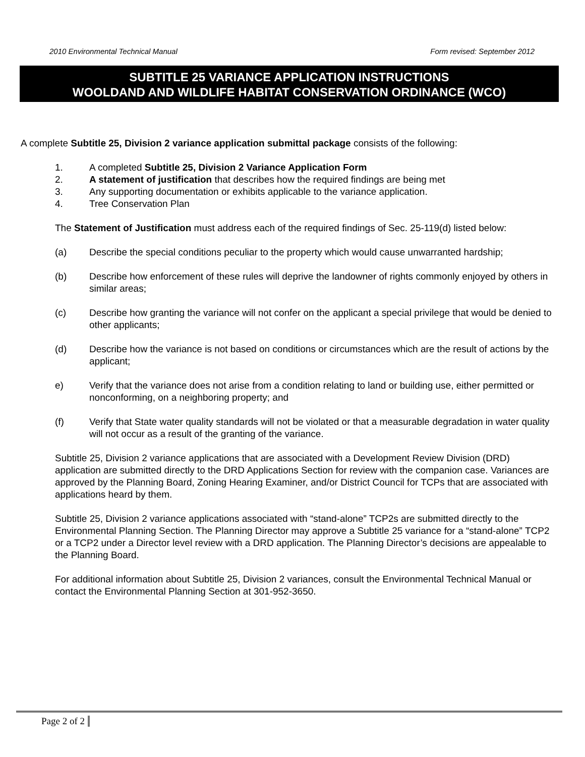2010 Environmental Technical Manual Form revised: September 2012
SUBTITLE 25 VARIANCE APPLICATION INSTRUCTIONS
WOOLDAND AND WILDLIFE HABITAT CONSERVATION ORDINANCE (WCO)
A complete Subtitle 25, Division 2 variance application submittal package consists of the following:
1. A completed Subtitle 25, Division 2 Variance Application Form
2. A statement of justification that describes how the required findings are being met
3. Any supporting documentation or exhibits applicable to the variance application.
4. Tree Conservation Plan
The Statement of Justification must address each of the required findings of Sec. 25-119(d) listed below:
(a) Describe the special conditions peculiar to the property which would cause unwarranted hardship;
(b) Describe how enforcement of these rules will deprive the landowner of rights commonly enjoyed by others in similar areas;
(c) Describe how granting the variance will not confer on the applicant a special privilege that would be denied to other applicants;
(d) Describe how the variance is not based on conditions or circumstances which are the result of actions by the applicant;
e) Verify that the variance does not arise from a condition relating to land or building use, either permitted or nonconforming, on a neighboring property; and
(f) Verify that State water quality standards will not be violated or that a measurable degradation in water quality will not occur as a result of the granting of the variance.
Subtitle 25, Division 2 variance applications that are associated with a Development Review Division (DRD) application are submitted directly to the DRD Applications Section for review with the companion case. Variances are approved by the Planning Board, Zoning Hearing Examiner, and/or District Council for TCPs that are associated with applications heard by them.
Subtitle 25, Division 2 variance applications associated with “stand-alone” TCP2s are submitted directly to the Environmental Planning Section. The Planning Director may approve a Subtitle 25 variance for a “stand-alone” TCP2 or a TCP2 under a Director level review with a DRD application. The Planning Director’s decisions are appealable to the Planning Board.
For additional information about Subtitle 25, Division 2 variances, consult the Environmental Technical Manual or contact the Environmental Planning Section at 301-952-3650.
Page 2 of 2